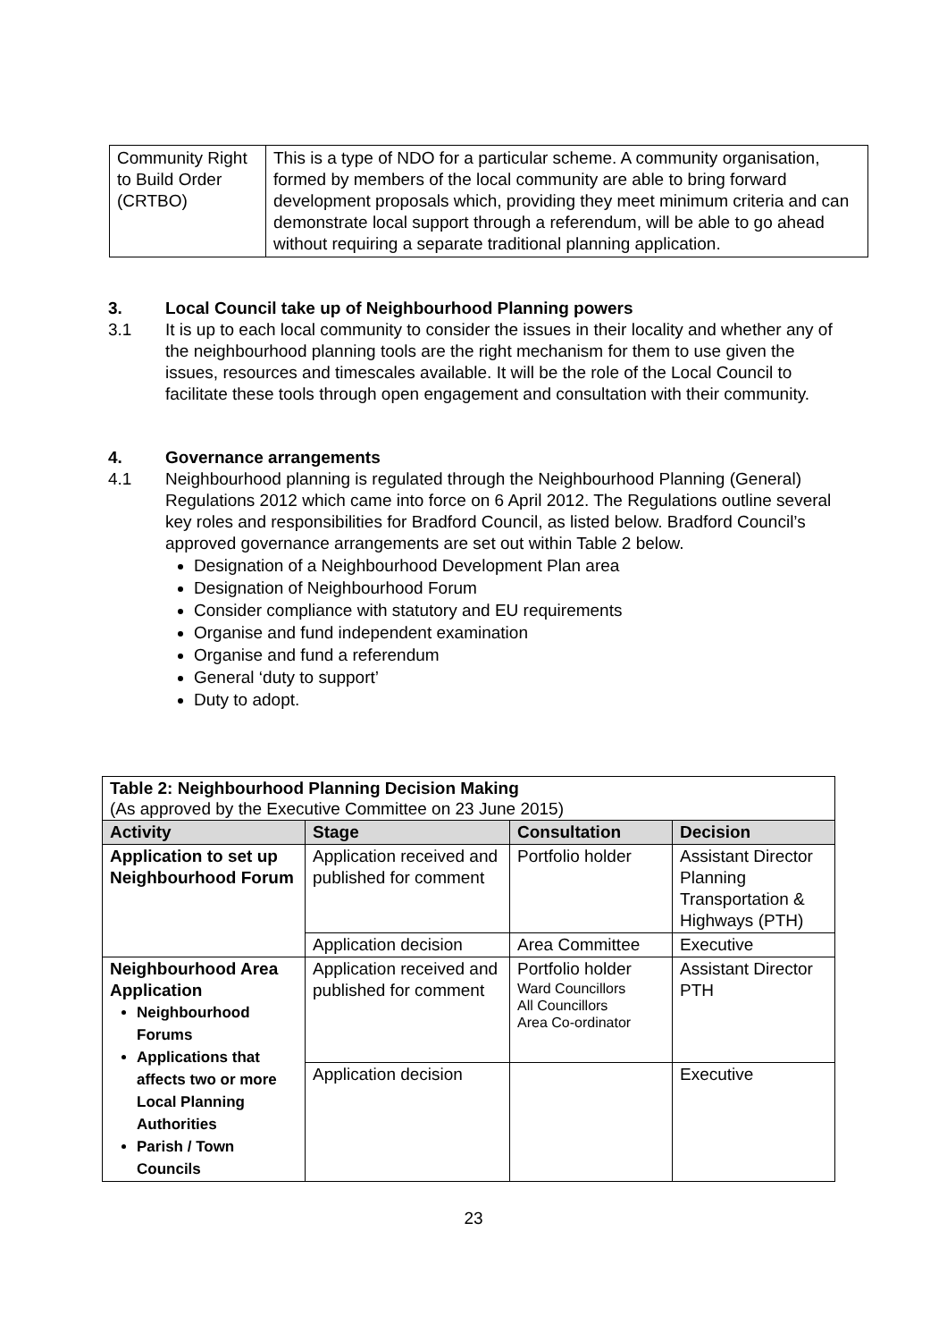| Community Right to Build Order (CRTBO) | This is a type of NDO for a particular scheme. A community organisation, formed by members of the local community are able to bring forward development proposals which, providing they meet minimum criteria and can demonstrate local support through a referendum, will be able to go ahead without requiring a separate traditional planning application. |
3. Local Council take up of Neighbourhood Planning powers
3.1 It is up to each local community to consider the issues in their locality and whether any of the neighbourhood planning tools are the right mechanism for them to use given the issues, resources and timescales available. It will be the role of the Local Council to facilitate these tools through open engagement and consultation with their community.
4. Governance arrangements
4.1 Neighbourhood planning is regulated through the Neighbourhood Planning (General) Regulations 2012 which came into force on 6 April 2012. The Regulations outline several key roles and responsibilities for Bradford Council, as listed below. Bradford Council’s approved governance arrangements are set out within Table 2 below.
Designation of a Neighbourhood Development Plan area
Designation of Neighbourhood Forum
Consider compliance with statutory and EU requirements
Organise and fund independent examination
Organise and fund a referendum
General ‘duty to support’
Duty to adopt.
| Table 2: Neighbourhood Planning Decision Making (As approved by the Executive Committee on 23 June 2015) | | | |
| Activity | Stage | Consultation | Decision |
| Application to set up Neighbourhood Forum | Application received and published for comment | Portfolio holder | Assistant Director Planning Transportation & Highways (PTH) |
| | Application decision | Area Committee | Executive |
| Neighbourhood Area Application Neighbourhood Forums Applications that affects two or more Local Planning Authorities Parish / Town Councils | Application received and published for comment | Portfolio holder Ward Councillors All Councillors Area Co-ordinator | Assistant Director PTH |
| | Application decision | | Executive |
23